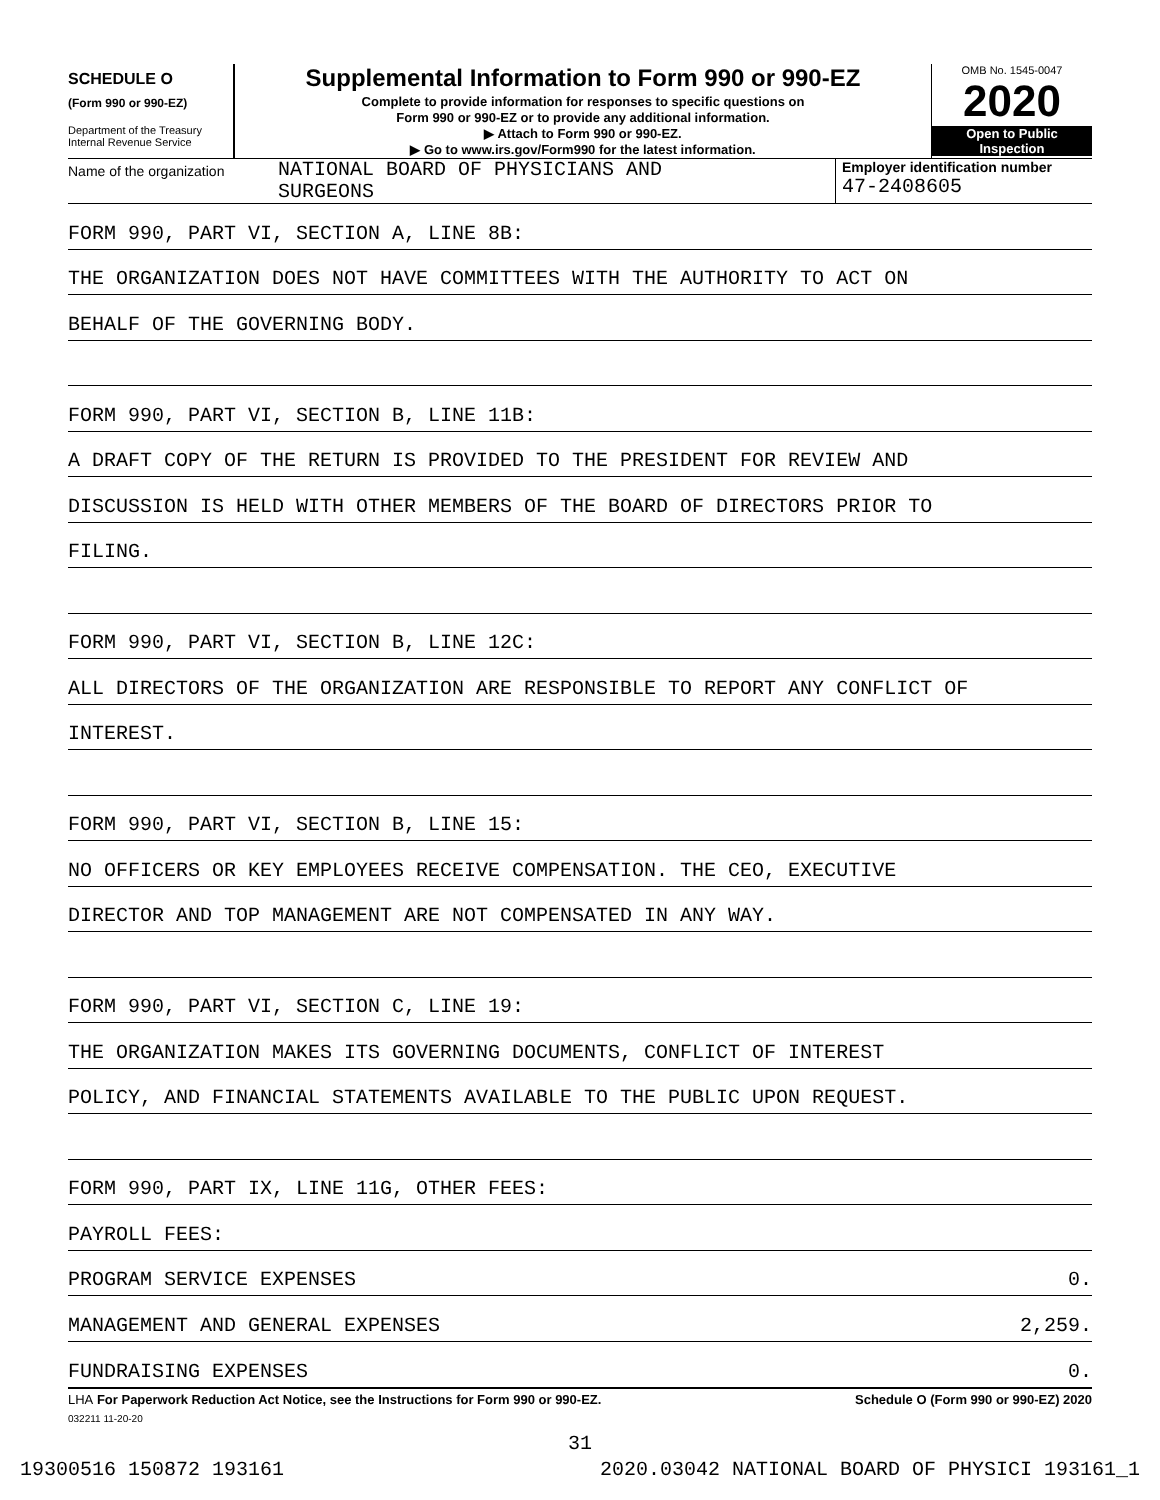SCHEDULE O
(Form 990 or 990-EZ)
Department of the Treasury
Internal Revenue Service
Supplemental Information to Form 990 or 990-EZ
Complete to provide information for responses to specific questions on
Form 990 or 990-EZ or to provide any additional information.
▶ Attach to Form 990 or 990-EZ.
▶ Go to www.irs.gov/Form990 for the latest information.
OMB No. 1545-0047
2020
Open to Public
Inspection
Name of the organization
NATIONAL BOARD OF PHYSICIANS AND
SURGEONS
Employer identification number
47-2408605
FORM 990, PART VI, SECTION A, LINE 8B:
THE ORGANIZATION DOES NOT HAVE COMMITTEES WITH THE AUTHORITY TO ACT ON
BEHALF OF THE GOVERNING BODY.
FORM 990, PART VI, SECTION B, LINE 11B:
A DRAFT COPY OF THE RETURN IS PROVIDED TO THE PRESIDENT FOR REVIEW AND
DISCUSSION IS HELD WITH OTHER MEMBERS OF THE BOARD OF DIRECTORS PRIOR TO
FILING.
FORM 990, PART VI, SECTION B, LINE 12C:
ALL DIRECTORS OF THE ORGANIZATION ARE RESPONSIBLE TO REPORT ANY CONFLICT OF
INTEREST.
FORM 990, PART VI, SECTION B, LINE 15:
NO OFFICERS OR KEY EMPLOYEES RECEIVE COMPENSATION. THE CEO, EXECUTIVE
DIRECTOR AND TOP MANAGEMENT ARE NOT COMPENSATED IN ANY WAY.
FORM 990, PART VI, SECTION C, LINE 19:
THE ORGANIZATION MAKES ITS GOVERNING DOCUMENTS, CONFLICT OF INTEREST
POLICY, AND FINANCIAL STATEMENTS AVAILABLE TO THE PUBLIC UPON REQUEST.
FORM 990, PART IX, LINE 11G, OTHER FEES:
PAYROLL FEES:
PROGRAM SERVICE EXPENSES 0.
MANAGEMENT AND GENERAL EXPENSES 2,259.
FUNDRAISING EXPENSES 0.
LHA For Paperwork Reduction Act Notice, see the Instructions for Form 990 or 990-EZ. Schedule O (Form 990 or 990-EZ) 2020
032211 11-20-20
31
19300516 150872 193161 2020.03042 NATIONAL BOARD OF PHYSICI 193161_1